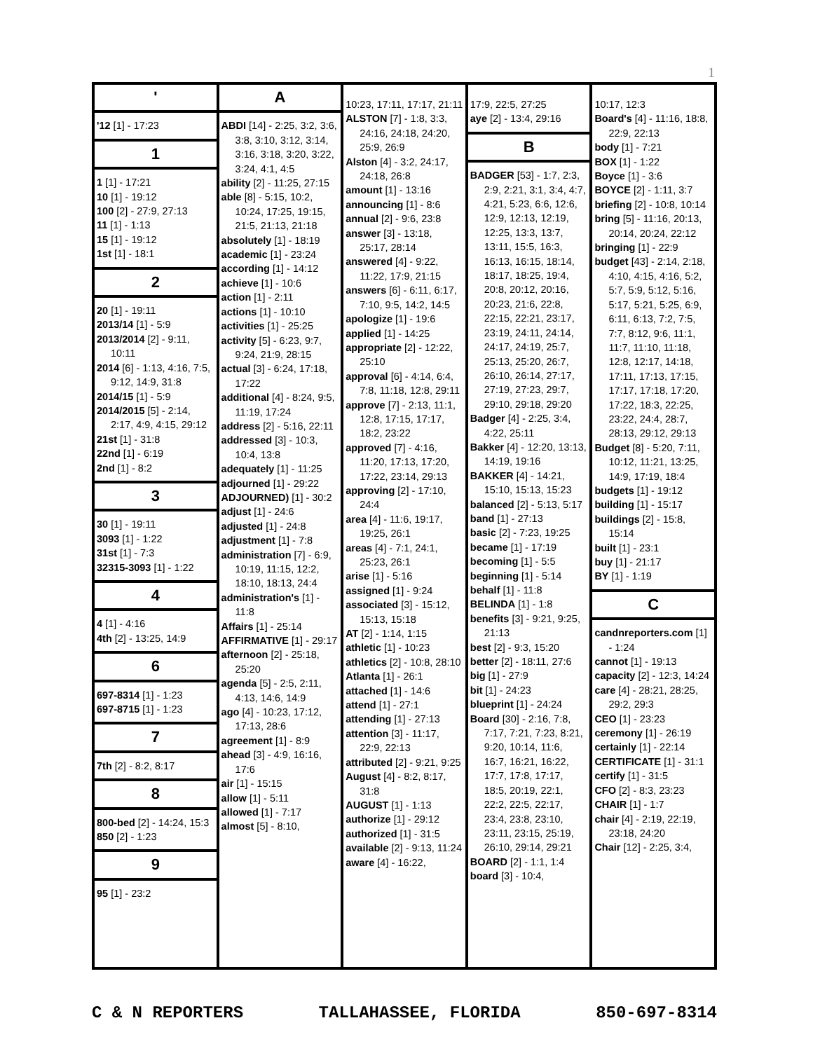1
'
'12 [1] - 17:23
1
1 [1] - 17:21
10 [1] - 19:12
100 [2] - 27:9, 27:13
11 [1] - 1:13
15 [1] - 19:12
1st [1] - 18:1
2
20 [1] - 19:11
2013/14 [1] - 5:9
2013/2014 [2] - 9:11, 10:11
2014 [6] - 1:13, 4:16, 7:5, 9:12, 14:9, 31:8
2014/15 [1] - 5:9
2014/2015 [5] - 2:14, 2:17, 4:9, 4:15, 29:12
21st [1] - 31:8
22nd [1] - 6:19
2nd [1] - 8:2
3
30 [1] - 19:11
3093 [1] - 1:22
31st [1] - 7:3
32315-3093 [1] - 1:22
4
4 [1] - 4:16
4th [2] - 13:25, 14:9
6
697-8314 [1] - 1:23
697-8715 [1] - 1:23
7
7th [2] - 8:2, 8:17
8
800-bed [2] - 14:24, 15:3
850 [2] - 1:23
9
95 [1] - 23:2
A
ABDI [14] - 2:25, 3:2, 3:6, 3:8, 3:10, 3:12, 3:14, 3:16, 3:18, 3:20, 3:22, 3:24, 4:1, 4:5
ability [2] - 11:25, 27:15
able [8] - 5:15, 10:2, 10:24, 17:25, 19:15, 21:5, 21:13, 21:18
absolutely [1] - 18:19
academic [1] - 23:24
according [1] - 14:12
achieve [1] - 10:6
action [1] - 2:11
actions [1] - 10:10
activities [1] - 25:25
activity [5] - 6:23, 9:7, 9:24, 21:9, 28:15
actual [3] - 6:24, 17:18, 17:22
additional [4] - 8:24, 9:5, 11:19, 17:24
address [2] - 5:16, 22:11
addressed [3] - 10:3, 10:4, 13:8
adequately [1] - 11:25
adjourned [1] - 29:22
ADJOURNED) [1] - 30:2
adjust [1] - 24:6
adjusted [1] - 24:8
adjustment [1] - 7:8
administration [7] - 6:9, 10:19, 11:15, 12:2, 18:10, 18:13, 24:4
administration's [1] - 11:8
Affairs [1] - 25:14
AFFIRMATIVE [1] - 29:17
afternoon [2] - 25:18, 25:20
agenda [5] - 2:5, 2:11, 4:13, 14:6, 14:9
ago [4] - 10:23, 17:12, 17:13, 28:6
agreement [1] - 8:9
ahead [3] - 4:9, 16:16, 17:6
air [1] - 15:15
allow [1] - 5:11
allowed [1] - 7:17
almost [5] - 8:10,
10:23, 17:11, 17:17, 21:11
ALSTON [7] - 1:8, 3:3, 24:16, 24:18, 24:20, 25:9, 26:9
Alston [4] - 3:2, 24:17, 24:18, 26:8
amount [1] - 13:16
announcing [1] - 8:6
annual [2] - 9:6, 23:8
answer [3] - 13:18, 25:17, 28:14
answered [4] - 9:22, 11:22, 17:9, 21:15
answers [6] - 6:11, 6:17, 7:10, 9:5, 14:2, 14:5
apologize [1] - 19:6
applied [1] - 14:25
appropriate [2] - 12:22, 25:10
approval [6] - 4:14, 6:4, 7:8, 11:18, 12:8, 29:11
approve [7] - 2:13, 11:1, 12:8, 17:15, 17:17, 18:2, 23:22
approved [7] - 4:16, 11:20, 17:13, 17:20, 17:22, 23:14, 29:13
approving [2] - 17:10, 24:4
area [4] - 11:6, 19:17, 19:25, 26:1
areas [4] - 7:1, 24:1, 25:23, 26:1
arise [1] - 5:16
assigned [1] - 9:24
associated [3] - 15:12, 15:13, 15:18
AT [2] - 1:14, 1:15
athletic [1] - 10:23
athletics [2] - 10:8, 28:10
Atlanta [1] - 26:1
attached [1] - 14:6
attend [1] - 27:1
attending [1] - 27:13
attention [3] - 11:17, 22:9, 22:13
attributed [2] - 9:21, 9:25
August [4] - 8:2, 8:17, 31:8
AUGUST [1] - 1:13
authorize [1] - 29:12
authorized [1] - 31:5
available [2] - 9:13, 11:24
aware [4] - 16:22,
17:9, 22:5, 27:25
aye [2] - 13:4, 29:16
B
BADGER [53] - 1:7, 2:3, 2:9, 2:21, 3:1, 3:4, 4:7, 4:21, 5:23, 6:6, 12:6, 12:9, 12:13, 12:19, 12:25, 13:3, 13:7, 13:11, 15:5, 16:3, 16:13, 16:15, 18:14, 18:17, 18:25, 19:4, 20:8, 20:12, 20:16, 20:23, 21:6, 22:8, 22:15, 22:21, 23:17, 23:19, 24:11, 24:14, 24:17, 24:19, 25:7, 25:13, 25:20, 26:7, 26:10, 26:14, 27:17, 27:19, 27:23, 29:7, 29:10, 29:18, 29:20
Badger [4] - 2:25, 3:4, 4:22, 25:11
Bakker [4] - 12:20, 13:13, 14:19, 19:16
BAKKER [4] - 14:21, 15:10, 15:13, 15:23
balanced [2] - 5:13, 5:17
band [1] - 27:13
basic [2] - 7:23, 19:25
became [1] - 17:19
becoming [1] - 5:5
beginning [1] - 5:14
behalf [1] - 11:8
BELINDA [1] - 1:8
benefits [3] - 9:21, 9:25, 21:13
best [2] - 9:3, 15:20
better [2] - 18:11, 27:6
big [1] - 27:9
bit [1] - 24:23
blueprint [1] - 24:24
Board [30] - 2:16, 7:8, 7:17, 7:21, 7:23, 8:21, 9:20, 10:14, 11:6, 16:7, 16:21, 16:22, 17:7, 17:8, 17:17, 18:5, 20:19, 22:1, 22:2, 22:5, 22:17, 23:4, 23:8, 23:10, 23:11, 23:15, 25:19, 26:10, 29:14, 29:21
BOARD [2] - 1:1, 1:4
board [3] - 10:4,
10:17, 12:3
Board's [4] - 11:16, 18:8, 22:9, 22:13
body [1] - 7:21
BOX [1] - 1:22
Boyce [1] - 3:6
BOYCE [2] - 1:11, 3:7
briefing [2] - 10:8, 10:14
bring [5] - 11:16, 20:13, 20:14, 20:24, 22:12
bringing [1] - 22:9
budget [43] - 2:14, 2:18, 4:10, 4:15, 4:16, 5:2, 5:7, 5:9, 5:12, 5:16, 5:17, 5:21, 5:25, 6:9, 6:11, 6:13, 7:2, 7:5, 7:7, 8:12, 9:6, 11:1, 11:7, 11:10, 11:18, 12:8, 12:17, 14:18, 17:11, 17:13, 17:15, 17:17, 17:18, 17:20, 17:22, 18:3, 22:25, 23:22, 24:4, 28:7, 28:13, 29:12, 29:13
Budget [8] - 5:20, 7:11, 10:12, 11:21, 13:25, 14:9, 17:19, 18:4
budgets [1] - 19:12
building [1] - 15:17
buildings [2] - 15:8, 15:14
built [1] - 23:1
buy [1] - 21:17
BY [1] - 1:19
C
candnreporters.com [1] - 1:24
cannot [1] - 19:13
capacity [2] - 12:3, 14:24
care [4] - 28:21, 28:25, 29:2, 29:3
CEO [1] - 23:23
ceremony [1] - 26:19
certainly [1] - 22:14
CERTIFICATE [1] - 31:1
certify [1] - 31:5
CFO [2] - 8:3, 23:23
CHAIR [1] - 1:7
chair [4] - 2:19, 22:19, 23:18, 24:20
Chair [12] - 2:25, 3:4,
C & N REPORTERS TALLAHASSEE, FLORIDA 850-697-8314